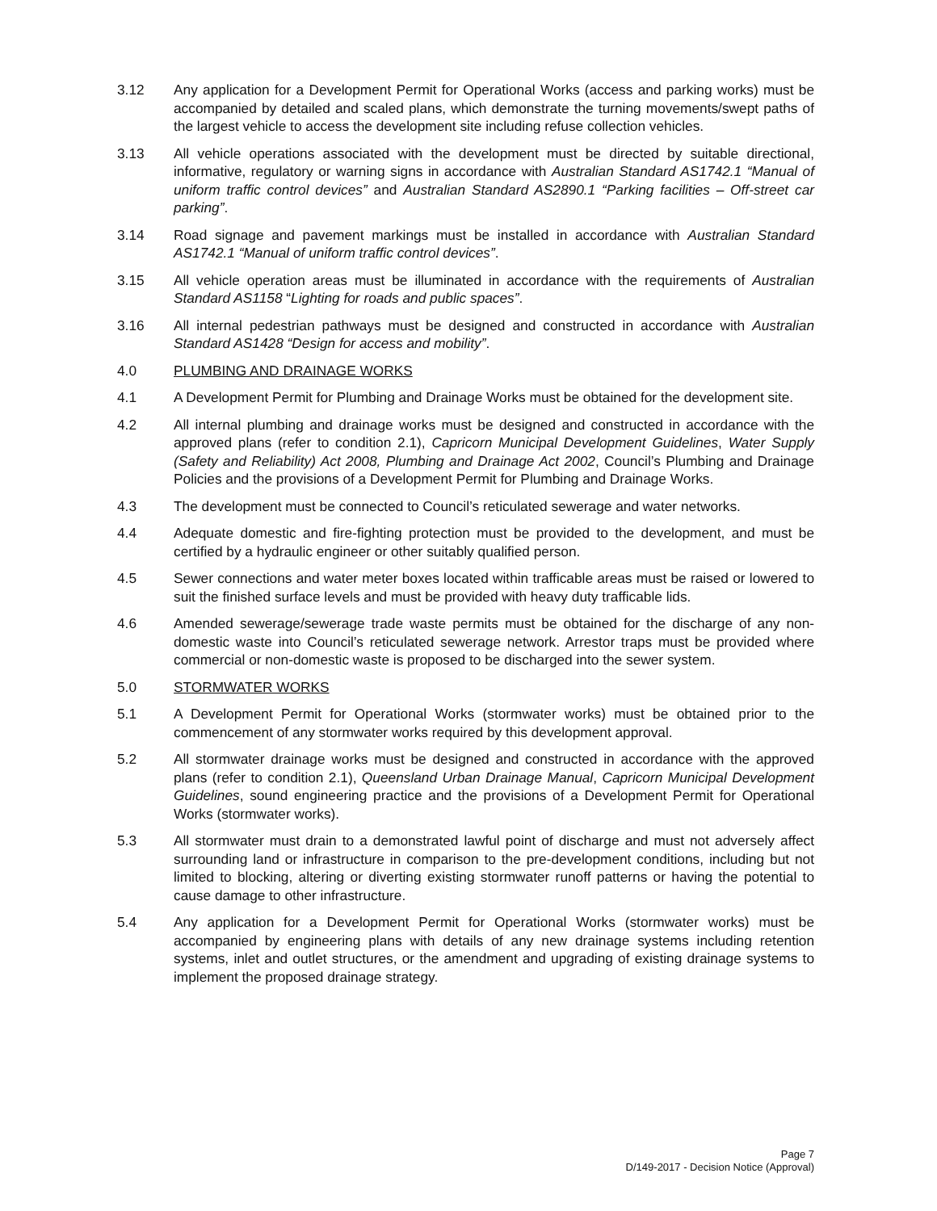3.12 Any application for a Development Permit for Operational Works (access and parking works) must be accompanied by detailed and scaled plans, which demonstrate the turning movements/swept paths of the largest vehicle to access the development site including refuse collection vehicles.
3.13 All vehicle operations associated with the development must be directed by suitable directional, informative, regulatory or warning signs in accordance with Australian Standard AS1742.1 “Manual of uniform traffic control devices” and Australian Standard AS2890.1 “Parking facilities – Off-street car parking”.
3.14 Road signage and pavement markings must be installed in accordance with Australian Standard AS1742.1 “Manual of uniform traffic control devices”.
3.15 All vehicle operation areas must be illuminated in accordance with the requirements of Australian Standard AS1158 “Lighting for roads and public spaces”.
3.16 All internal pedestrian pathways must be designed and constructed in accordance with Australian Standard AS1428 “Design for access and mobility”.
4.0 PLUMBING AND DRAINAGE WORKS
4.1 A Development Permit for Plumbing and Drainage Works must be obtained for the development site.
4.2 All internal plumbing and drainage works must be designed and constructed in accordance with the approved plans (refer to condition 2.1), Capricorn Municipal Development Guidelines, Water Supply (Safety and Reliability) Act 2008, Plumbing and Drainage Act 2002, Council’s Plumbing and Drainage Policies and the provisions of a Development Permit for Plumbing and Drainage Works.
4.3 The development must be connected to Council’s reticulated sewerage and water networks.
4.4 Adequate domestic and fire-fighting protection must be provided to the development, and must be certified by a hydraulic engineer or other suitably qualified person.
4.5 Sewer connections and water meter boxes located within trafficable areas must be raised or lowered to suit the finished surface levels and must be provided with heavy duty trafficable lids.
4.6 Amended sewerage/sewerage trade waste permits must be obtained for the discharge of any non-domestic waste into Council’s reticulated sewerage network. Arrestor traps must be provided where commercial or non-domestic waste is proposed to be discharged into the sewer system.
5.0 STORMWATER WORKS
5.1 A Development Permit for Operational Works (stormwater works) must be obtained prior to the commencement of any stormwater works required by this development approval.
5.2 All stormwater drainage works must be designed and constructed in accordance with the approved plans (refer to condition 2.1), Queensland Urban Drainage Manual, Capricorn Municipal Development Guidelines, sound engineering practice and the provisions of a Development Permit for Operational Works (stormwater works).
5.3 All stormwater must drain to a demonstrated lawful point of discharge and must not adversely affect surrounding land or infrastructure in comparison to the pre-development conditions, including but not limited to blocking, altering or diverting existing stormwater runoff patterns or having the potential to cause damage to other infrastructure.
5.4 Any application for a Development Permit for Operational Works (stormwater works) must be accompanied by engineering plans with details of any new drainage systems including retention systems, inlet and outlet structures, or the amendment and upgrading of existing drainage systems to implement the proposed drainage strategy.
Page 7
D/149-2017 - Decision Notice (Approval)